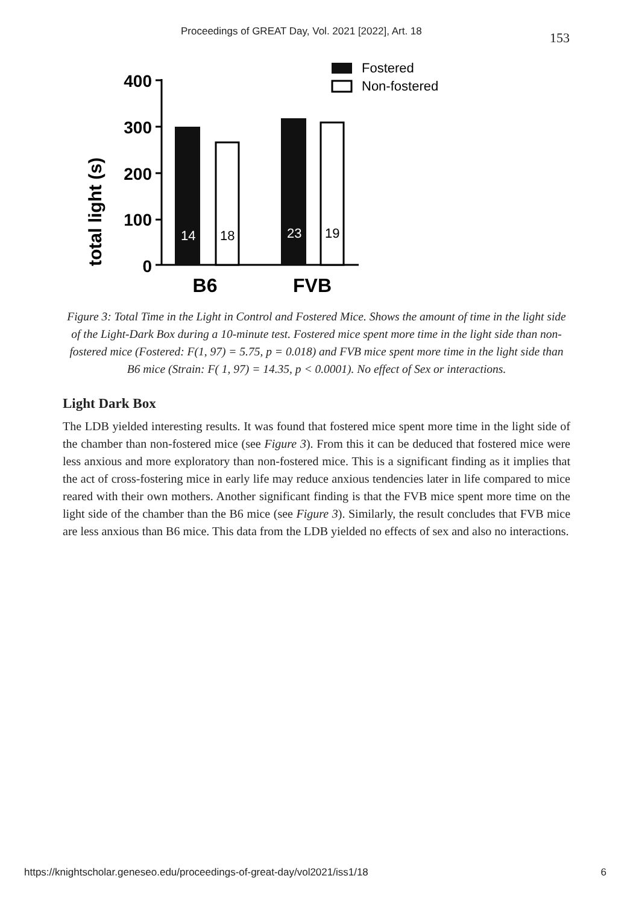Proceedings of GREAT Day, Vol. 2021 [2022], Art. 18 153
total light (s)
400
300
200
100
0
14
18
23
19
B6
FVB
Fostered
Non-fostered
Figure 3: Total Time in the Light in Control and Fostered Mice. Shows the amount of time in the light side of the Light-Dark Box during a 10-minute test. Fostered mice spent more time in the light side than non-fostered mice (Fostered: F(1, 97) = 5.75, p = 0.018) and FVB mice spent more time in the light side than B6 mice (Strain: F( 1, 97) = 14.35, p < 0.0001). No effect of Sex or interactions.
Light Dark Box
The LDB yielded interesting results. It was found that fostered mice spent more time in the light side of the chamber than non-fostered mice (see Figure 3). From this it can be deduced that fostered mice were less anxious and more exploratory than non-fostered mice. This is a significant finding as it implies that the act of cross-fostering mice in early life may reduce anxious tendencies later in life compared to mice reared with their own mothers. Another significant finding is that the FVB mice spent more time on the light side of the chamber than the B6 mice (see Figure 3). Similarly, the result concludes that FVB mice are less anxious than B6 mice. This data from the LDB yielded no effects of sex and also no interactions.
https://knightscholar.geneseo.edu/proceedings-of-great-day/vol2021/iss1/18 6